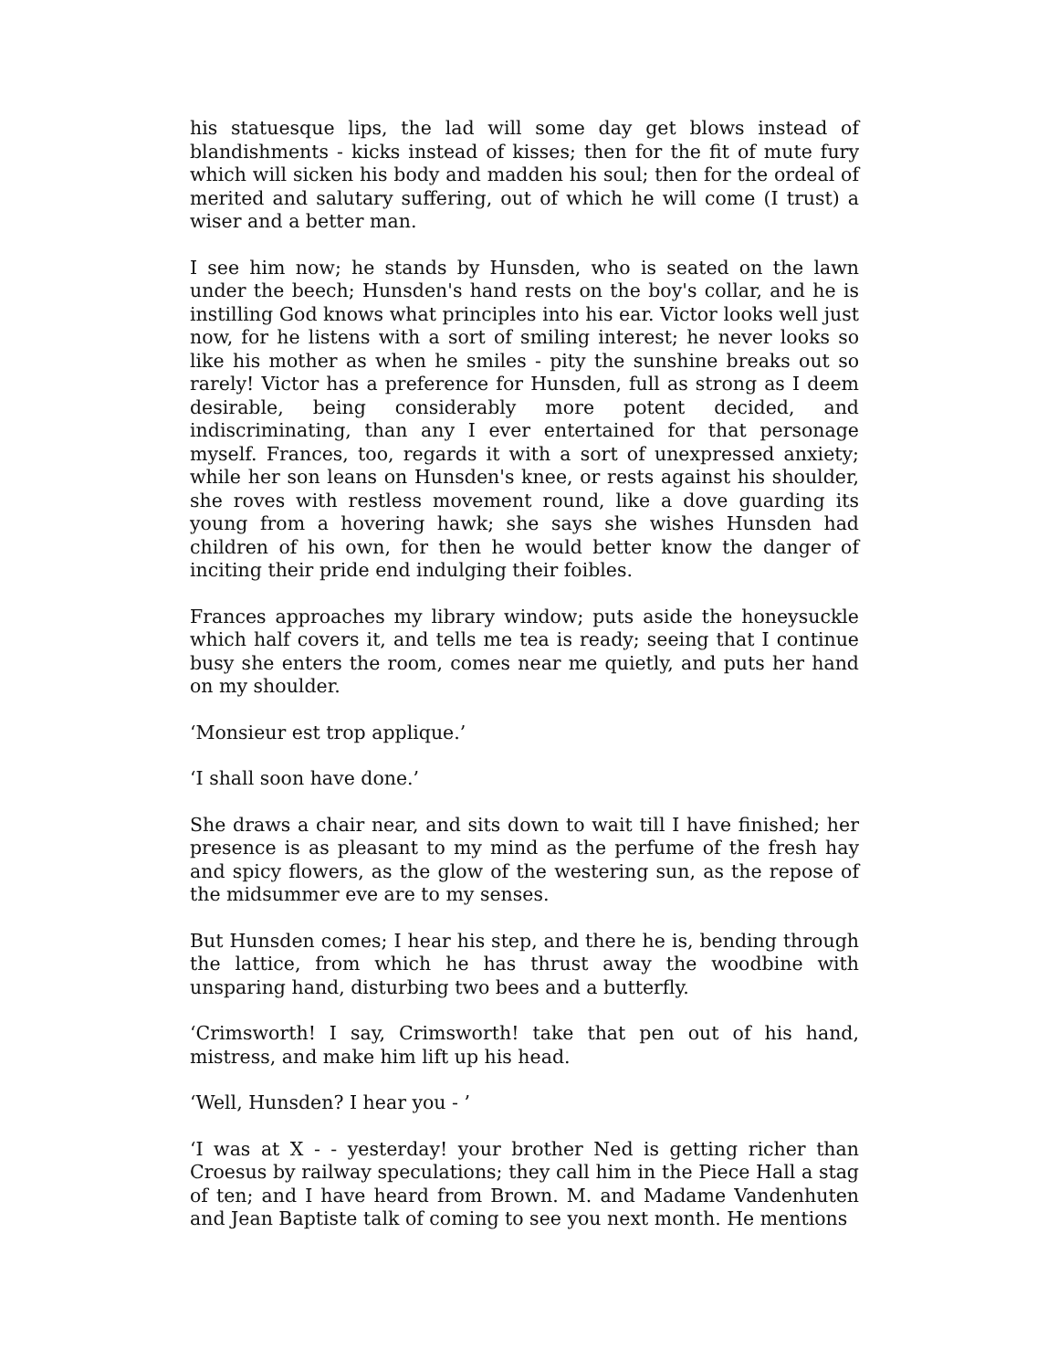his statuesque lips, the lad will some day get blows instead of blandishments - kicks instead of kisses; then for the fit of mute fury which will sicken his body and madden his soul; then for the ordeal of merited and salutary suffering, out of which he will come (I trust) a wiser and a better man.
I see him now; he stands by Hunsden, who is seated on the lawn under the beech; Hunsden's hand rests on the boy's collar, and he is instilling God knows what principles into his ear. Victor looks well just now, for he listens with a sort of smiling interest; he never looks so like his mother as when he smiles - pity the sunshine breaks out so rarely! Victor has a preference for Hunsden, full as strong as I deem desirable, being considerably more potent decided, and indiscriminating, than any I ever entertained for that personage myself. Frances, too, regards it with a sort of unexpressed anxiety; while her son leans on Hunsden's knee, or rests against his shoulder, she roves with restless movement round, like a dove guarding its young from a hovering hawk; she says she wishes Hunsden had children of his own, for then he would better know the danger of inciting their pride end indulging their foibles.
Frances approaches my library window; puts aside the honeysuckle which half covers it, and tells me tea is ready; seeing that I continue busy she enters the room, comes near me quietly, and puts her hand on my shoulder.
‘Monsieur est trop applique.’
‘I shall soon have done.’
She draws a chair near, and sits down to wait till I have finished; her presence is as pleasant to my mind as the perfume of the fresh hay and spicy flowers, as the glow of the westering sun, as the repose of the midsummer eve are to my senses.
But Hunsden comes; I hear his step, and there he is, bending through the lattice, from which he has thrust away the woodbine with unsparing hand, disturbing two bees and a butterfly.
‘Crimsworth! I say, Crimsworth! take that pen out of his hand, mistress, and make him lift up his head.
‘Well, Hunsden? I hear you - ’
‘I was at X - - yesterday! your brother Ned is getting richer than Croesus by railway speculations; they call him in the Piece Hall a stag of ten; and I have heard from Brown. M. and Madame Vandenhuten and Jean Baptiste talk of coming to see you next month. He mentions